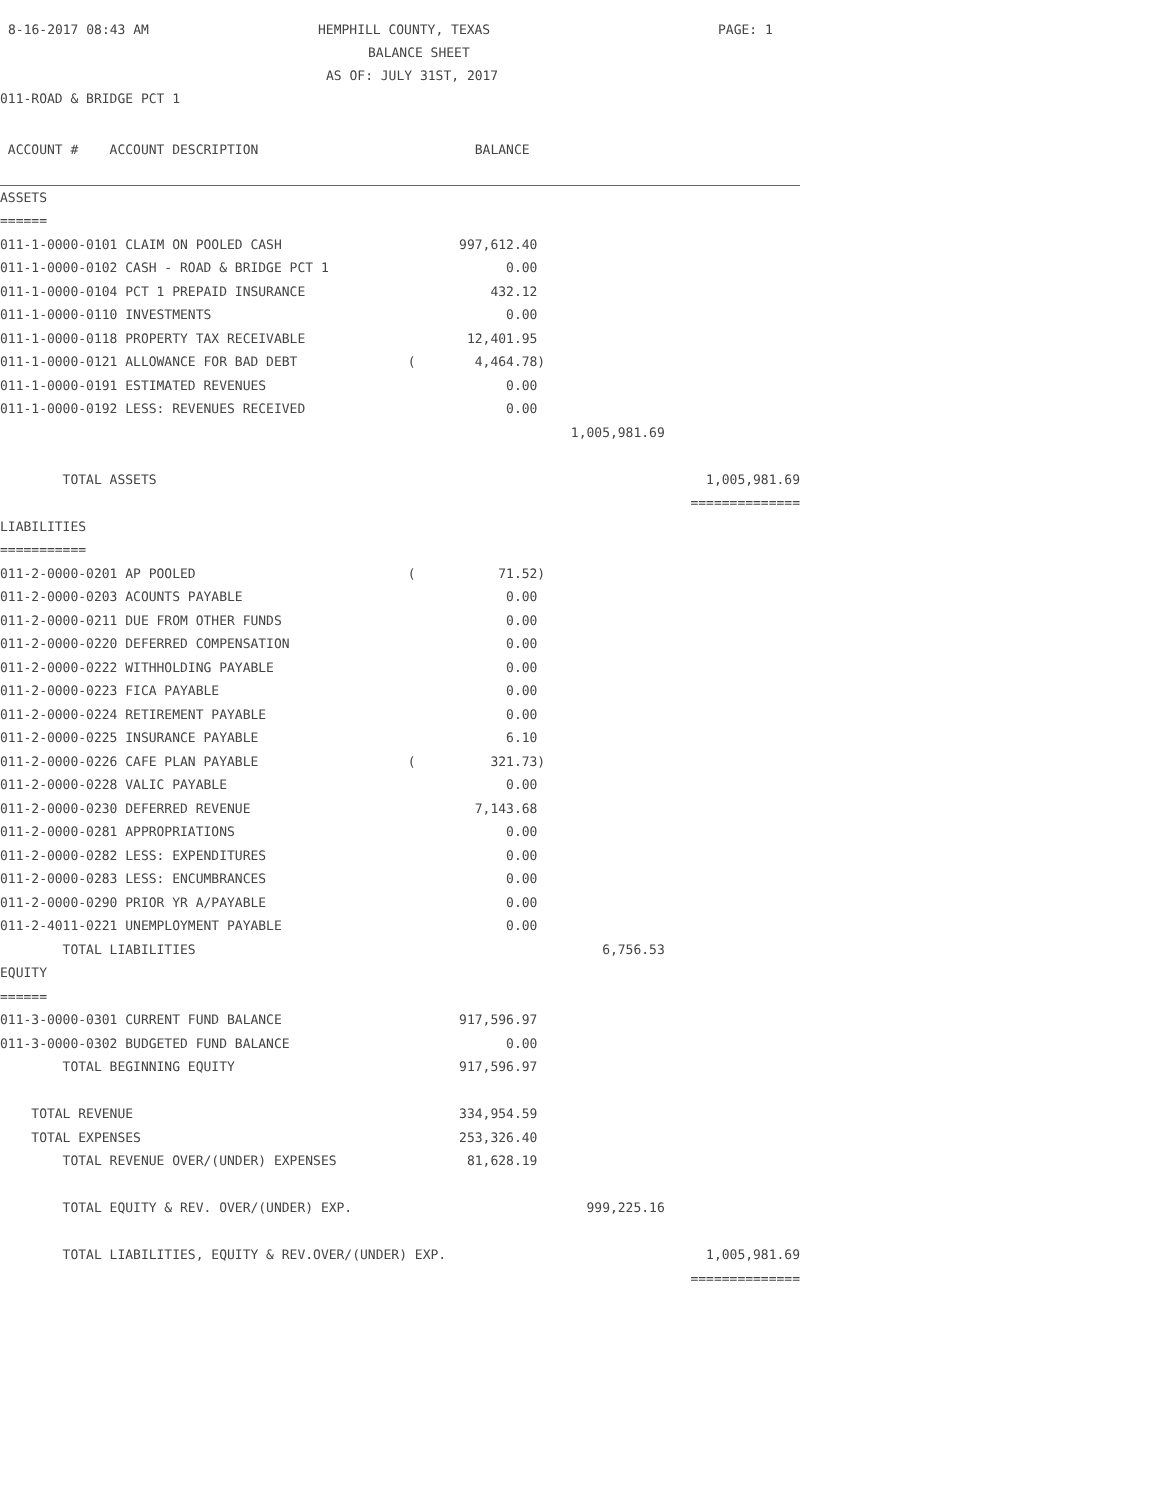8-16-2017 08:43 AM HEMPHILL COUNTY, TEXAS PAGE: 1
BALANCE SHEET
AS OF: JULY 31ST, 2017
011-ROAD & BRIDGE PCT 1
| ACCOUNT # ACCOUNT DESCRIPTION | | BALANCE | | |
| ASSETS | | | | |
| ====== | | | | |
| 011-1-0000-0101 CLAIM ON POOLED CASH | | 997,612.40 | | |
| 011-1-0000-0102 CASH - ROAD & BRIDGE PCT 1 | | 0.00 | | |
| 011-1-0000-0104 PCT 1 PREPAID INSURANCE | | 432.12 | | |
| 011-1-0000-0110 INVESTMENTS | | 0.00 | | |
| 011-1-0000-0118 PROPERTY TAX RECEIVABLE | | 12,401.95 | | |
| 011-1-0000-0121 ALLOWANCE FOR BAD DEBT | ( | 4,464.78) | | |
| 011-1-0000-0191 ESTIMATED REVENUES | | 0.00 | | |
| 011-1-0000-0192 LESS: REVENUES RECEIVED | | 0.00 | | |
| | | | 1,005,981.69 | |
| TOTAL ASSETS | | | | 1,005,981.69 |
| | | | | ============== |
| LIABILITIES | | | | |
| =========== | | | | |
| 011-2-0000-0201 AP POOLED | ( | 71.52) | | |
| 011-2-0000-0203 ACOUNTS PAYABLE | | 0.00 | | |
| 011-2-0000-0211 DUE FROM OTHER FUNDS | | 0.00 | | |
| 011-2-0000-0220 DEFERRED COMPENSATION | | 0.00 | | |
| 011-2-0000-0222 WITHHOLDING PAYABLE | | 0.00 | | |
| 011-2-0000-0223 FICA PAYABLE | | 0.00 | | |
| 011-2-0000-0224 RETIREMENT PAYABLE | | 0.00 | | |
| 011-2-0000-0225 INSURANCE PAYABLE | | 6.10 | | |
| 011-2-0000-0226 CAFE PLAN PAYABLE | ( | 321.73) | | |
| 011-2-0000-0228 VALIC PAYABLE | | 0.00 | | |
| 011-2-0000-0230 DEFERRED REVENUE | | 7,143.68 | | |
| 011-2-0000-0281 APPROPRIATIONS | | 0.00 | | |
| 011-2-0000-0282 LESS: EXPENDITURES | | 0.00 | | |
| 011-2-0000-0283 LESS: ENCUMBRANCES | | 0.00 | | |
| 011-2-0000-0290 PRIOR YR A/PAYABLE | | 0.00 | | |
| 011-2-4011-0221 UNEMPLOYMENT PAYABLE | | 0.00 | | |
| TOTAL LIABILITIES | | | 6,756.53 | |
| EQUITY | | | | |
| ====== | | | | |
| 011-3-0000-0301 CURRENT FUND BALANCE | | 917,596.97 | | |
| 011-3-0000-0302 BUDGETED FUND BALANCE | | 0.00 | | |
| TOTAL BEGINNING EQUITY | | 917,596.97 | | |
| TOTAL REVENUE | | 334,954.59 | | |
| TOTAL EXPENSES | | 253,326.40 | | |
| TOTAL REVENUE OVER/(UNDER) EXPENSES | | 81,628.19 | | |
| TOTAL EQUITY & REV. OVER/(UNDER) EXP. | | | 999,225.16 | |
| TOTAL LIABILITIES, EQUITY & REV.OVER/(UNDER) EXP. | | | | 1,005,981.69 |
| | | | | ============== |